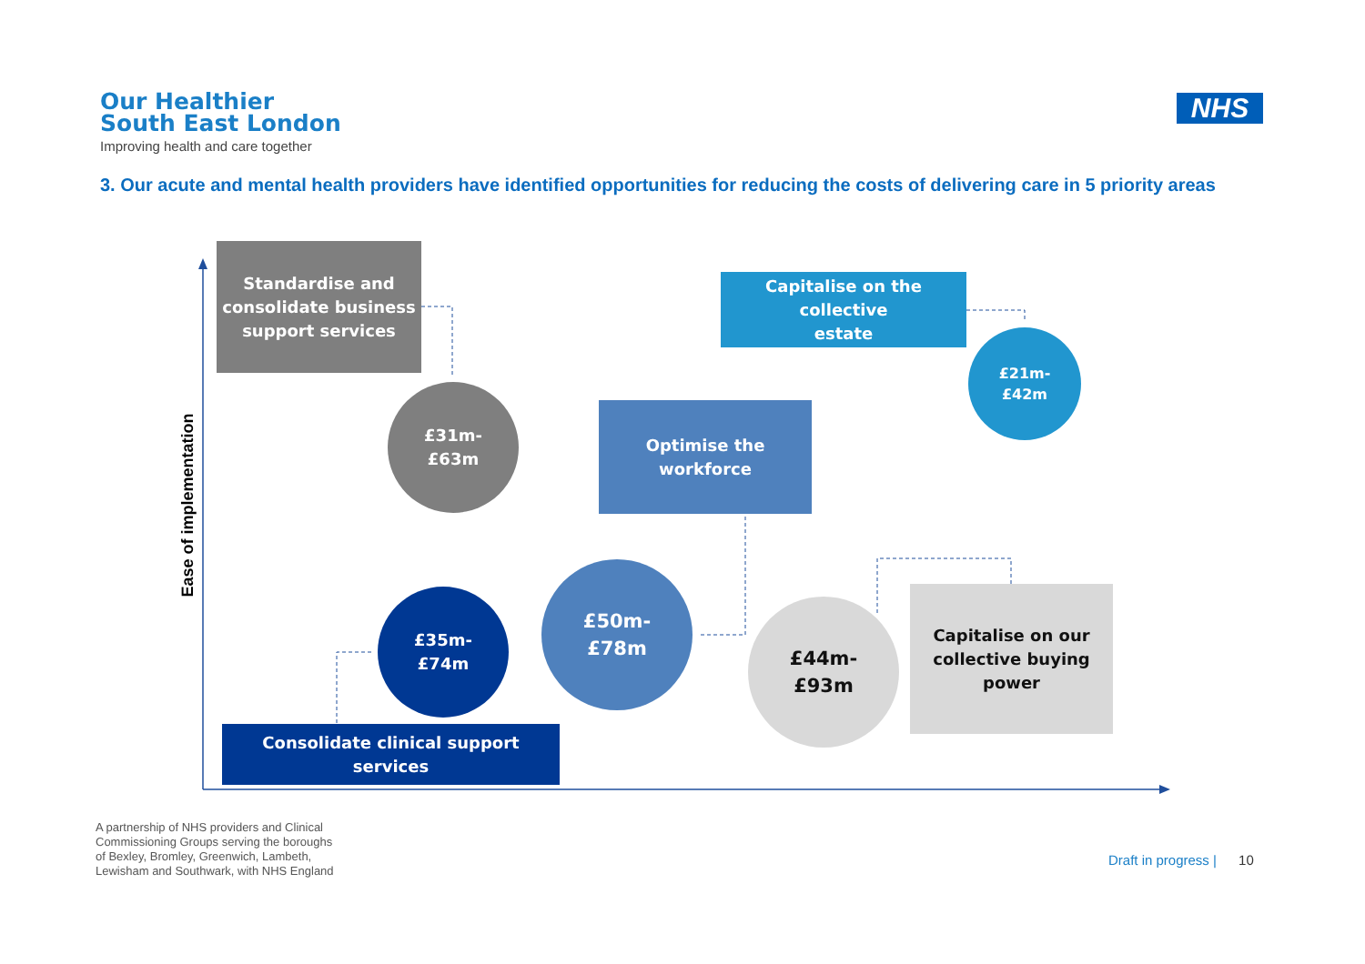Our Healthier
South East London
Improving health and care together
NHS
3. Our acute and mental health providers have identified opportunities for reducing the costs of delivering care in 5 priority areas
Ease of implementation
Standardise and
consolidate business
support services
£31m-
£63m
Capitalise on the collective
estate
£21m-
£42m
Optimise the
workforce
£50m-
£78m
£35m-
£74m
Consolidate clinical support services
£44m-
£93m
Capitalise on our
collective buying
power
A partnership of NHS providers and Clinical
Commissioning Groups serving the boroughs
of Bexley, Bromley, Greenwich, Lambeth,
Lewisham and Southwark, with NHS England
Draft in progress | 10